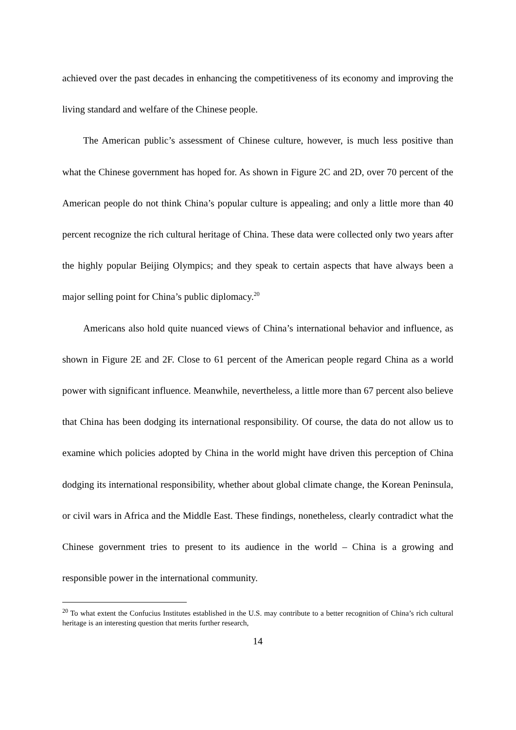achieved over the past decades in enhancing the competitiveness of its economy and improving the living standard and welfare of the Chinese people.
The American public’s assessment of Chinese culture, however, is much less positive than what the Chinese government has hoped for. As shown in Figure 2C and 2D, over 70 percent of the American people do not think China’s popular culture is appealing; and only a little more than 40 percent recognize the rich cultural heritage of China. These data were collected only two years after the highly popular Beijing Olympics; and they speak to certain aspects that have always been a major selling point for China’s public diplomacy.<sup>20</sup>
Americans also hold quite nuanced views of China’s international behavior and influence, as shown in Figure 2E and 2F. Close to 61 percent of the American people regard China as a world power with significant influence. Meanwhile, nevertheless, a little more than 67 percent also believe that China has been dodging its international responsibility. Of course, the data do not allow us to examine which policies adopted by China in the world might have driven this perception of China dodging its international responsibility, whether about global climate change, the Korean Peninsula, or civil wars in Africa and the Middle East. These findings, nonetheless, clearly contradict what the Chinese government tries to present to its audience in the world – China is a growing and responsible power in the international community.
<sup>20</sup> To what extent the Confucius Institutes established in the U.S. may contribute to a better recognition of China’s rich cultural heritage is an interesting question that merits further research,
14